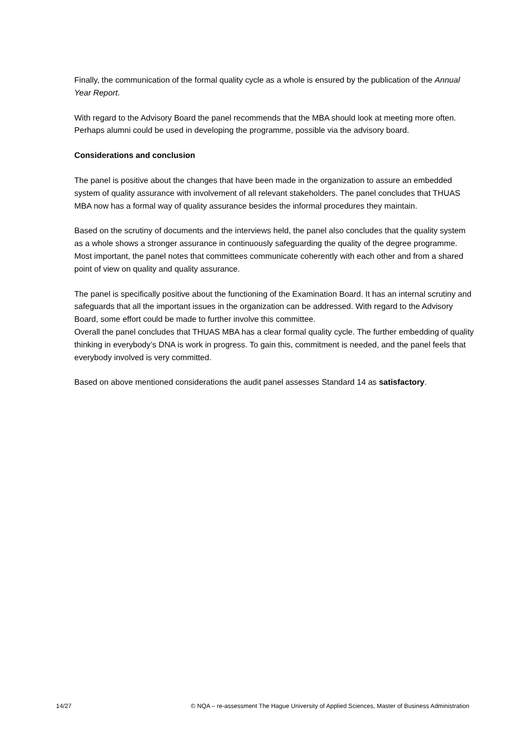Finally, the communication of the formal quality cycle as a whole is ensured by the publication of the Annual Year Report.
With regard to the Advisory Board the panel recommends that the MBA should look at meeting more often. Perhaps alumni could be used in developing the programme, possible via the advisory board.
Considerations and conclusion
The panel is positive about the changes that have been made in the organization to assure an embedded system of quality assurance with involvement of all relevant stakeholders. The panel concludes that THUAS MBA now has a formal way of quality assurance besides the informal procedures they maintain.
Based on the scrutiny of documents and the interviews held, the panel also concludes that the quality system as a whole shows a stronger assurance in continuously safeguarding the quality of the degree programme. Most important, the panel notes that committees communicate coherently with each other and from a shared point of view on quality and quality assurance.
The panel is specifically positive about the functioning of the Examination Board. It has an internal scrutiny and safeguards that all the important issues in the organization can be addressed. With regard to the Advisory Board, some effort could be made to further involve this committee.
Overall the panel concludes that THUAS MBA has a clear formal quality cycle. The further embedding of quality thinking in everybody’s DNA is work in progress. To gain this, commitment is needed, and the panel feels that everybody involved is very committed.
Based on above mentioned considerations the audit panel assesses Standard 14 as satisfactory.
14/27 © NQA – re-assessment The Hague University of Applied Sciences, Master of Business Administration